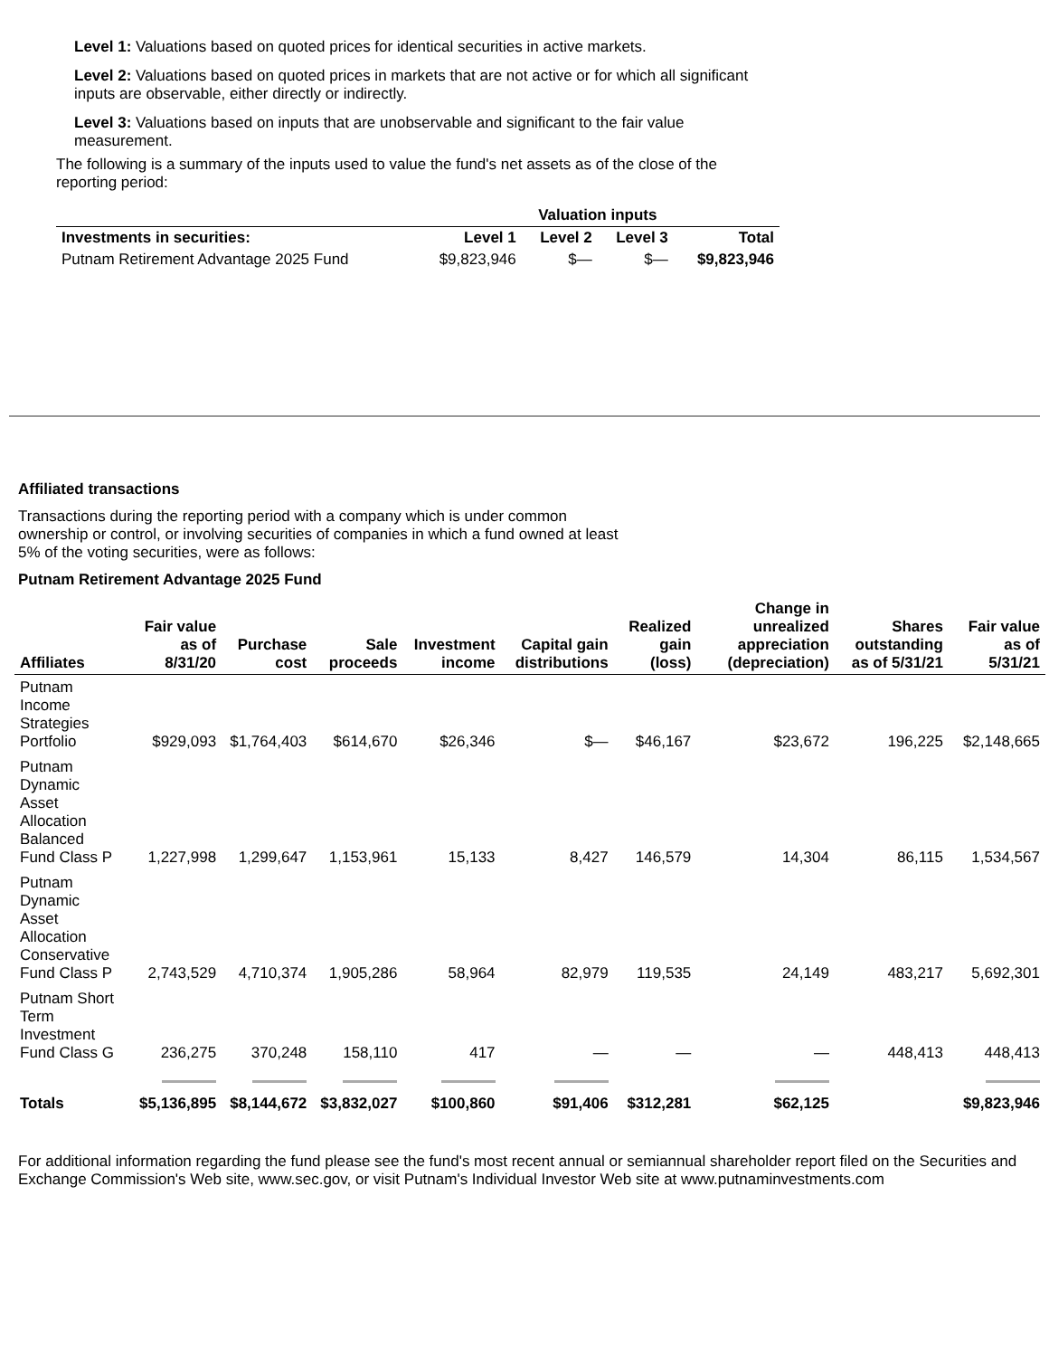Level 1: Valuations based on quoted prices for identical securities in active markets.
Level 2: Valuations based on quoted prices in markets that are not active or for which all significant inputs are observable, either directly or indirectly.
Level 3: Valuations based on inputs that are unobservable and significant to the fair value measurement.
The following is a summary of the inputs used to value the fund's net assets as of the close of the reporting period:
| | Valuation inputs | | | |
| --- | --- | --- | --- | --- |
| Investments in securities: | Level 1 | Level 2 | Level 3 | Total |
| Putnam Retirement Advantage 2025 Fund | $9,823,946 | $— | $— | $9,823,946 |
Affiliated transactions
Transactions during the reporting period with a company which is under common ownership or control, or involving securities of companies in which a fund owned at least 5% of the voting securities, were as follows:
Putnam Retirement Advantage 2025 Fund
| Affiliates | Fair value as of 8/31/20 | Purchase cost | Sale proceeds | Investment income | Capital gain distributions | Realized gain (loss) | Change in unrealized appreciation (depreciation) | Shares outstanding as of 5/31/21 | Fair value as of 5/31/21 |
| --- | --- | --- | --- | --- | --- | --- | --- | --- | --- |
| Putnam Income Strategies Portfolio | $929,093 | $1,764,403 | $614,670 | $26,346 | $— | $46,167 | $23,672 | 196,225 | $2,148,665 |
| Putnam Dynamic Asset Allocation Balanced Fund Class P | 1,227,998 | 1,299,647 | 1,153,961 | 15,133 | 8,427 | 146,579 | 14,304 | 86,115 | 1,534,567 |
| Putnam Dynamic Asset Allocation Conservative Fund Class P | 2,743,529 | 4,710,374 | 1,905,286 | 58,964 | 82,979 | 119,535 | 24,149 | 483,217 | 5,692,301 |
| Putnam Short Term Investment Fund Class G | 236,275 | 370,248 | 158,110 | 417 | — | — | — | 448,413 | 448,413 |
| Totals | $5,136,895 | $8,144,672 | $3,832,027 | $100,860 | $91,406 | $312,281 | $62,125 | | $9,823,946 |
For additional information regarding the fund please see the fund's most recent annual or semiannual shareholder report filed on the Securities and Exchange Commission's Web site, www.sec.gov, or visit Putnam's Individual Investor Web site at www.putnaminvestments.com